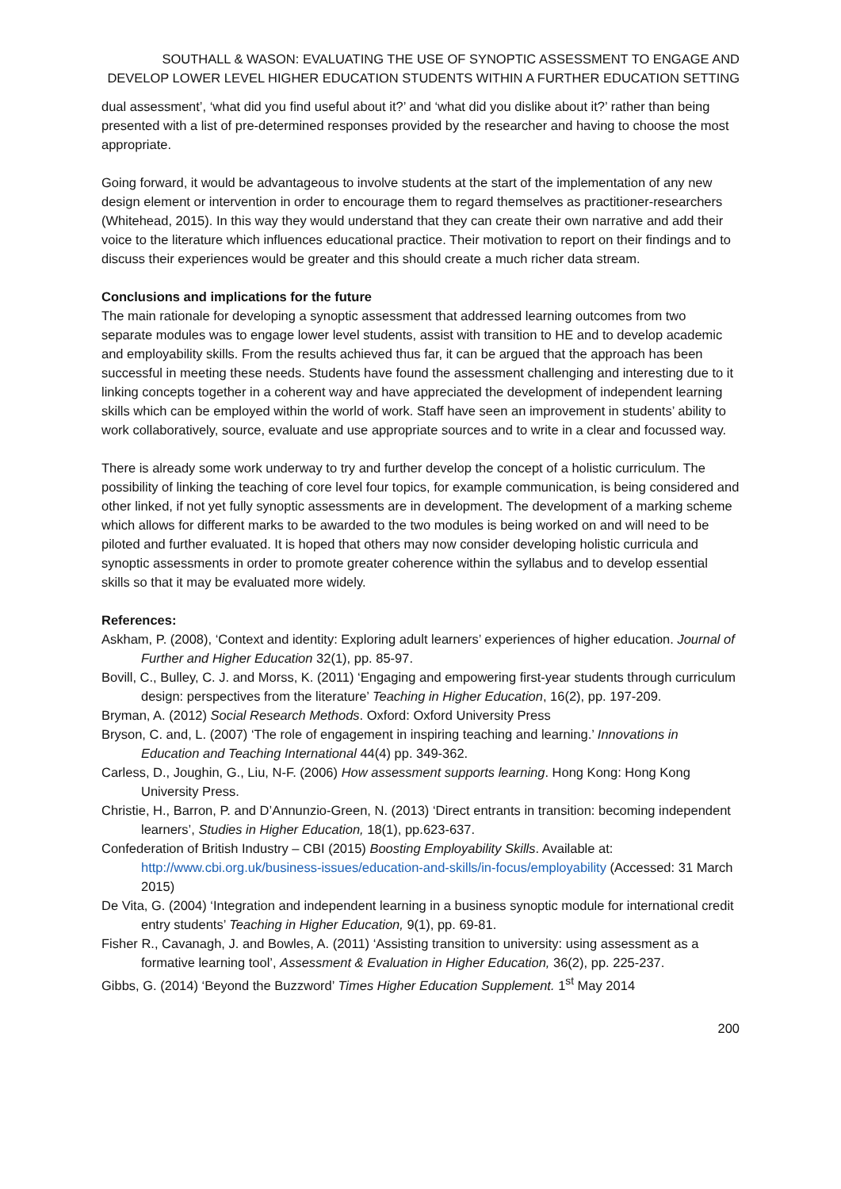SOUTHALL & WASON: EVALUATING THE USE OF SYNOPTIC ASSESSMENT TO ENGAGE AND DEVELOP LOWER LEVEL HIGHER EDUCATION STUDENTS WITHIN A FURTHER EDUCATION SETTING
dual assessment’, ‘what did you find useful about it?’ and ‘what did you dislike about it?’ rather than being presented with a list of pre-determined responses provided by the researcher and having to choose the most appropriate.
Going forward, it would be advantageous to involve students at the start of the implementation of any new design element or intervention in order to encourage them to regard themselves as practitioner-researchers (Whitehead, 2015). In this way they would understand that they can create their own narrative and add their voice to the literature which influences educational practice. Their motivation to report on their findings and to discuss their experiences would be greater and this should create a much richer data stream.
Conclusions and implications for the future
The main rationale for developing a synoptic assessment that addressed learning outcomes from two separate modules was to engage lower level students, assist with transition to HE and to develop academic and employability skills. From the results achieved thus far, it can be argued that the approach has been successful in meeting these needs. Students have found the assessment challenging and interesting due to it linking concepts together in a coherent way and have appreciated the development of independent learning skills which can be employed within the world of work. Staff have seen an improvement in students’ ability to work collaboratively, source, evaluate and use appropriate sources and to write in a clear and focussed way.
There is already some work underway to try and further develop the concept of a holistic curriculum. The possibility of linking the teaching of core level four topics, for example communication, is being considered and other linked, if not yet fully synoptic assessments are in development. The development of a marking scheme which allows for different marks to be awarded to the two modules is being worked on and will need to be piloted and further evaluated. It is hoped that others may now consider developing holistic curricula and synoptic assessments in order to promote greater coherence within the syllabus and to develop essential skills so that it may be evaluated more widely.
References:
Askham, P. (2008), ‘Context and identity: Exploring adult learners’ experiences of higher education. Journal of Further and Higher Education 32(1), pp. 85-97.
Bovill, C., Bulley, C. J. and Morss, K. (2011) ‘Engaging and empowering first-year students through curriculum design: perspectives from the literature’ Teaching in Higher Education, 16(2), pp. 197-209.
Bryman, A. (2012) Social Research Methods. Oxford: Oxford University Press
Bryson, C. and, L. (2007) ‘The role of engagement in inspiring teaching and learning.’ Innovations in Education and Teaching International 44(4) pp. 349-362.
Carless, D., Joughin, G., Liu, N-F. (2006) How assessment supports learning. Hong Kong: Hong Kong University Press.
Christie, H., Barron, P. and D’Annunzio-Green, N. (2013) ‘Direct entrants in transition: becoming independent learners’, Studies in Higher Education, 18(1), pp.623-637.
Confederation of British Industry – CBI (2015) Boosting Employability Skills. Available at: http://www.cbi.org.uk/business-issues/education-and-skills/in-focus/employability (Accessed: 31 March 2015)
De Vita, G. (2004) ‘Integration and independent learning in a business synoptic module for international credit entry students’ Teaching in Higher Education, 9(1), pp. 69-81.
Fisher R., Cavanagh, J. and Bowles, A. (2011) ‘Assisting transition to university: using assessment as a formative learning tool’, Assessment & Evaluation in Higher Education, 36(2), pp. 225-237.
Gibbs, G. (2014) ‘Beyond the Buzzword’ Times Higher Education Supplement. 1<sup>st</sup> May 2014
200